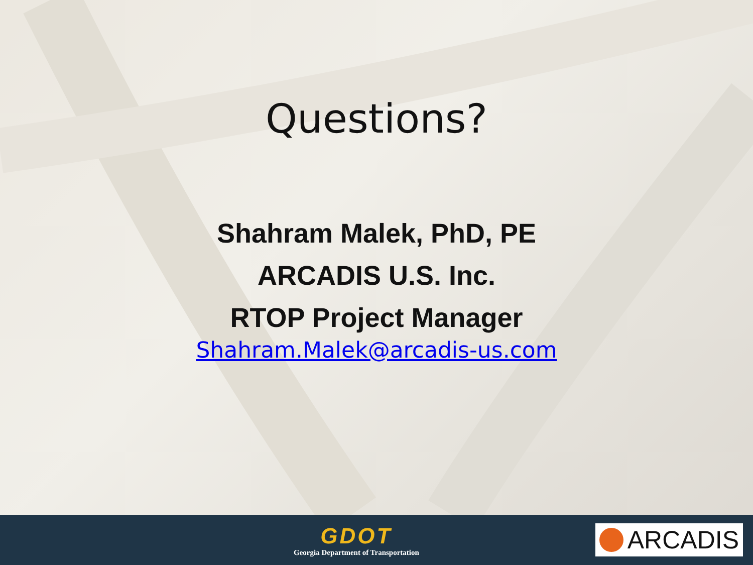Questions?
Shahram Malek, PhD, PE
ARCADIS U.S. Inc.
RTOP Project Manager
Shahram.Malek@arcadis-us.com
GDOT
Georgia Department of Transportation
ARCADIS